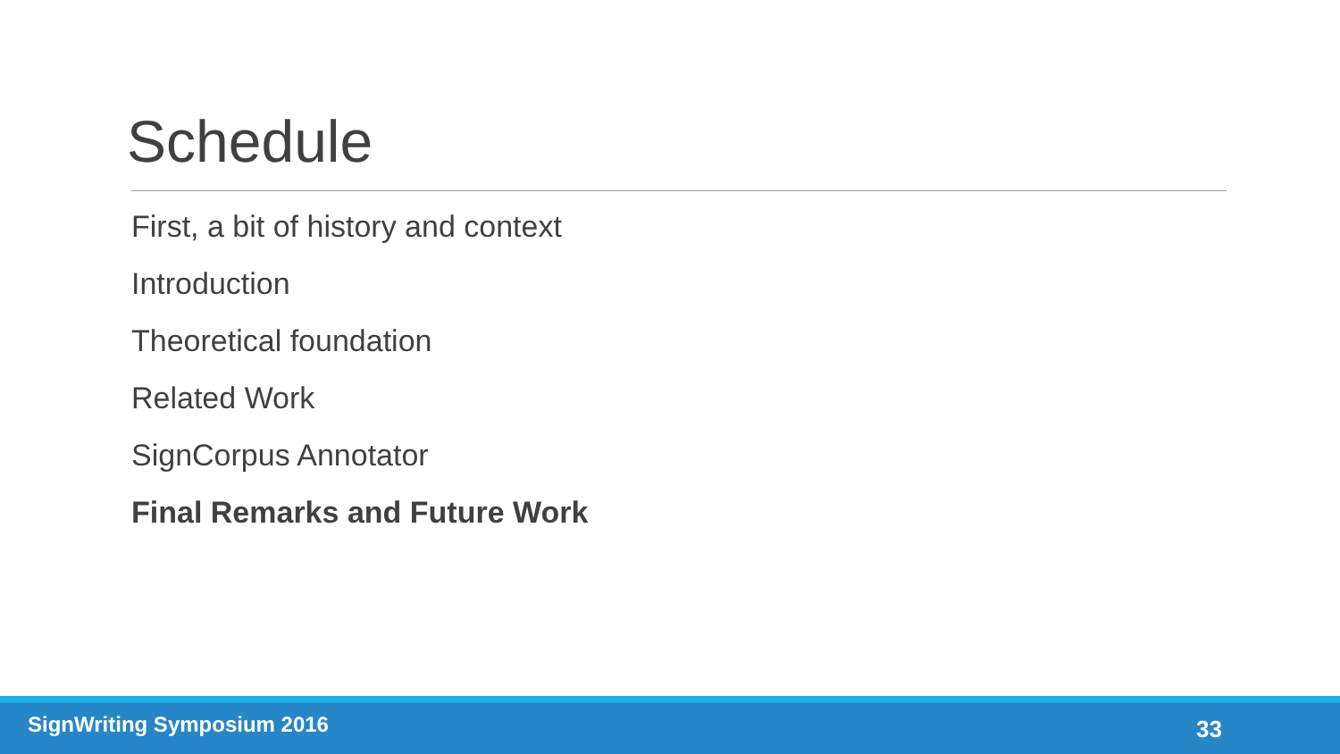Schedule
First, a bit of history and context
Introduction
Theoretical foundation
Related Work
SignCorpus Annotator
Final Remarks and Future Work
SignWriting Symposium 2016 33